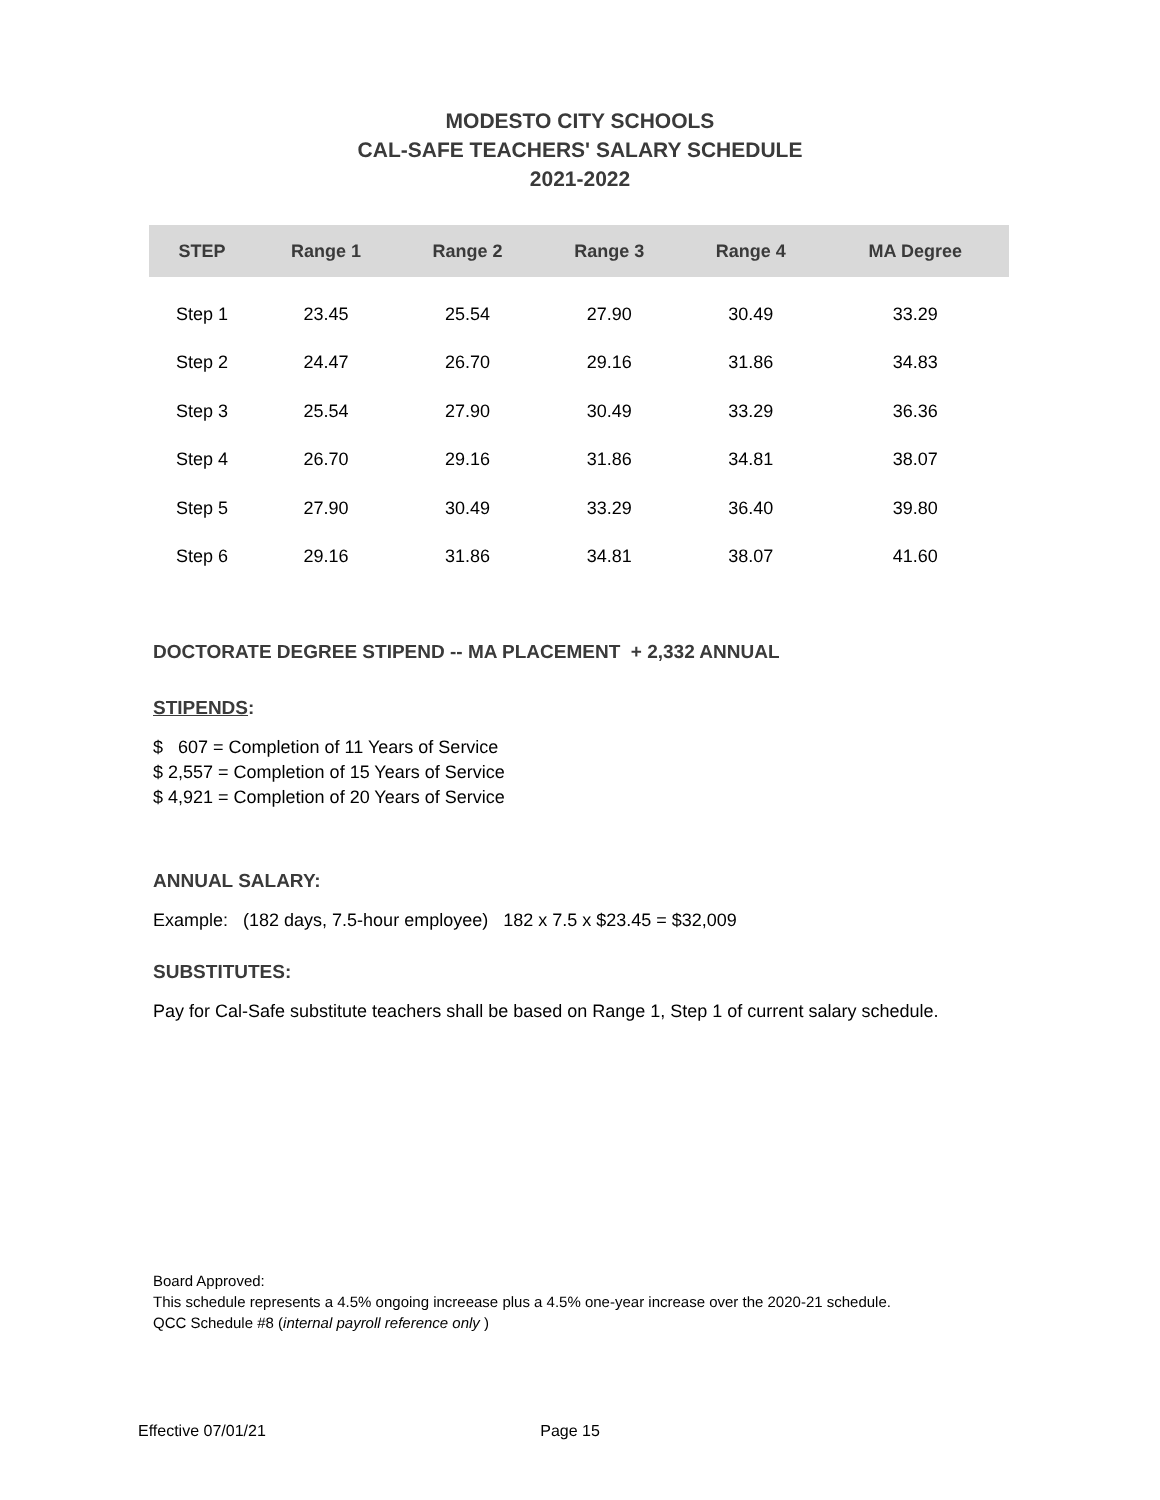MODESTO CITY SCHOOLS
CAL-SAFE TEACHERS' SALARY SCHEDULE
2021-2022
| STEP | Range 1 | Range 2 | Range 3 | Range 4 | MA Degree |
| --- | --- | --- | --- | --- | --- |
| Step 1 | 23.45 | 25.54 | 27.90 | 30.49 | 33.29 |
| Step 2 | 24.47 | 26.70 | 29.16 | 31.86 | 34.83 |
| Step 3 | 25.54 | 27.90 | 30.49 | 33.29 | 36.36 |
| Step 4 | 26.70 | 29.16 | 31.86 | 34.81 | 38.07 |
| Step 5 | 27.90 | 30.49 | 33.29 | 36.40 | 39.80 |
| Step 6 | 29.16 | 31.86 | 34.81 | 38.07 | 41.60 |
DOCTORATE DEGREE STIPEND -- MA PLACEMENT + 2,332 ANNUAL
STIPENDS:
$ 607 = Completion of 11 Years of Service
$ 2,557 = Completion of 15 Years of Service
$ 4,921 = Completion of 20 Years of Service
ANNUAL SALARY:
Example: (182 days, 7.5-hour employee) 182 x 7.5 x $23.45 = $32,009
SUBSTITUTES:
Pay for Cal-Safe substitute teachers shall be based on Range 1, Step 1 of current salary schedule.
Board Approved:
This schedule represents a 4.5% ongoing increease plus a 4.5% one-year increase over the 2020-21 schedule.
QCC Schedule #8 (internal payroll reference only )
Effective 07/01/21 Page 15